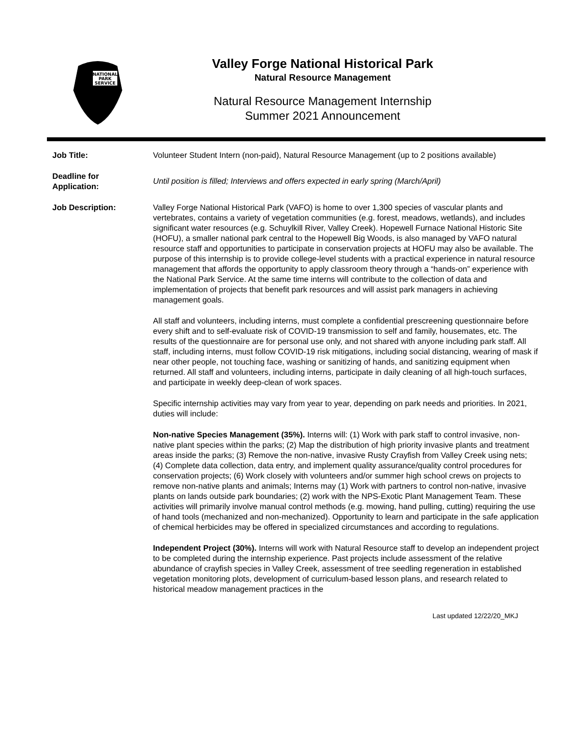NATIONAL
PARK
SERVICE
Valley Forge National Historical Park
Natural Resource Management
Natural Resource Management Internship
Summer 2021 Announcement
Job Title: Volunteer Student Intern (non-paid), Natural Resource Management (up to 2 positions available)
Deadline for
Application:
Until position is filled; Interviews and offers expected in early spring (March/April)
Job Description: Valley Forge National Historical Park (VAFO) is home to over 1,300 species of vascular plants and vertebrates, contains a variety of vegetation communities (e.g. forest, meadows, wetlands), and includes significant water resources (e.g. Schuylkill River, Valley Creek). Hopewell Furnace National Historic Site (HOFU), a smaller national park central to the Hopewell Big Woods, is also managed by VAFO natural resource staff and opportunities to participate in conservation projects at HOFU may also be available. The purpose of this internship is to provide college-level students with a practical experience in natural resource management that affords the opportunity to apply classroom theory through a “hands-on” experience with the National Park Service. At the same time interns will contribute to the collection of data and implementation of projects that benefit park resources and will assist park managers in achieving management goals.
All staff and volunteers, including interns, must complete a confidential prescreening questionnaire before every shift and to self-evaluate risk of COVID-19 transmission to self and family, housemates, etc. The results of the questionnaire are for personal use only, and not shared with anyone including park staff. All staff, including interns, must follow COVID-19 risk mitigations, including social distancing, wearing of mask if near other people, not touching face, washing or sanitizing of hands, and sanitizing equipment when returned. All staff and volunteers, including interns, participate in daily cleaning of all high-touch surfaces, and participate in weekly deep-clean of work spaces.
Specific internship activities may vary from year to year, depending on park needs and priorities. In 2021, duties will include:
Non-native Species Management (35%). Interns will: (1) Work with park staff to control invasive, non-native plant species within the parks; (2) Map the distribution of high priority invasive plants and treatment areas inside the parks; (3) Remove the non-native, invasive Rusty Crayfish from Valley Creek using nets; (4) Complete data collection, data entry, and implement quality assurance/quality control procedures for conservation projects; (6) Work closely with volunteers and/or summer high school crews on projects to remove non-native plants and animals; Interns may (1) Work with partners to control non-native, invasive plants on lands outside park boundaries; (2) work with the NPS-Exotic Plant Management Team. These activities will primarily involve manual control methods (e.g. mowing, hand pulling, cutting) requiring the use of hand tools (mechanized and non-mechanized). Opportunity to learn and participate in the safe application of chemical herbicides may be offered in specialized circumstances and according to regulations.
Independent Project (30%). Interns will work with Natural Resource staff to develop an independent project to be completed during the internship experience. Past projects include assessment of the relative abundance of crayfish species in Valley Creek, assessment of tree seedling regeneration in established vegetation monitoring plots, development of curriculum-based lesson plans, and research related to historical meadow management practices in the
Last updated 12/22/20_MKJ